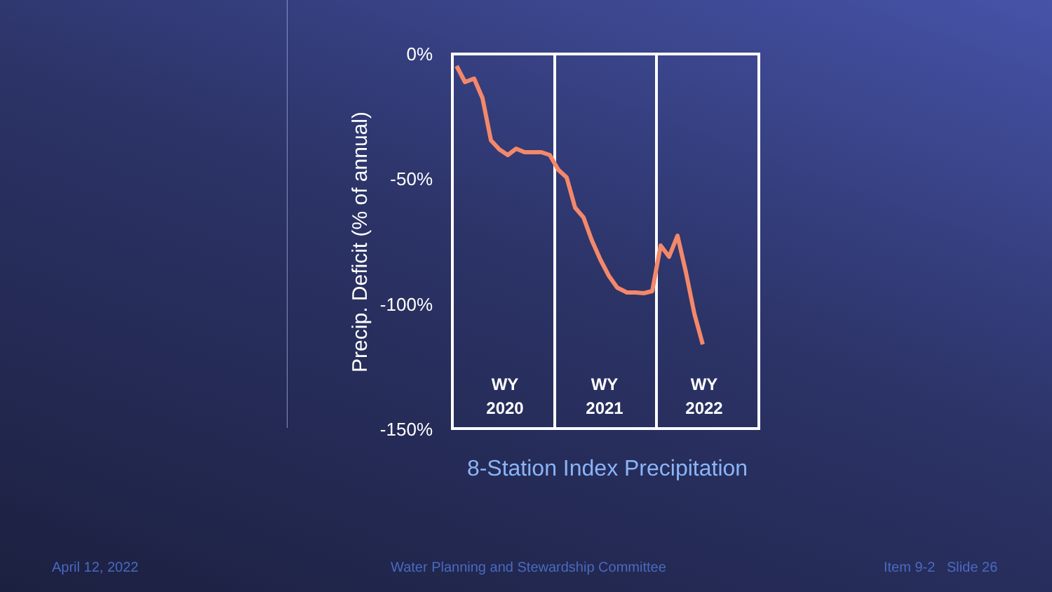0%
-50%
-100%
-150%
Precip. Deficit (% of annual)
WY
2020
WY
2021
WY
2022
8-Station Index Precipitation
April 12, 2022 Water Planning and Stewardship Committee Item 9-2 Slide 26